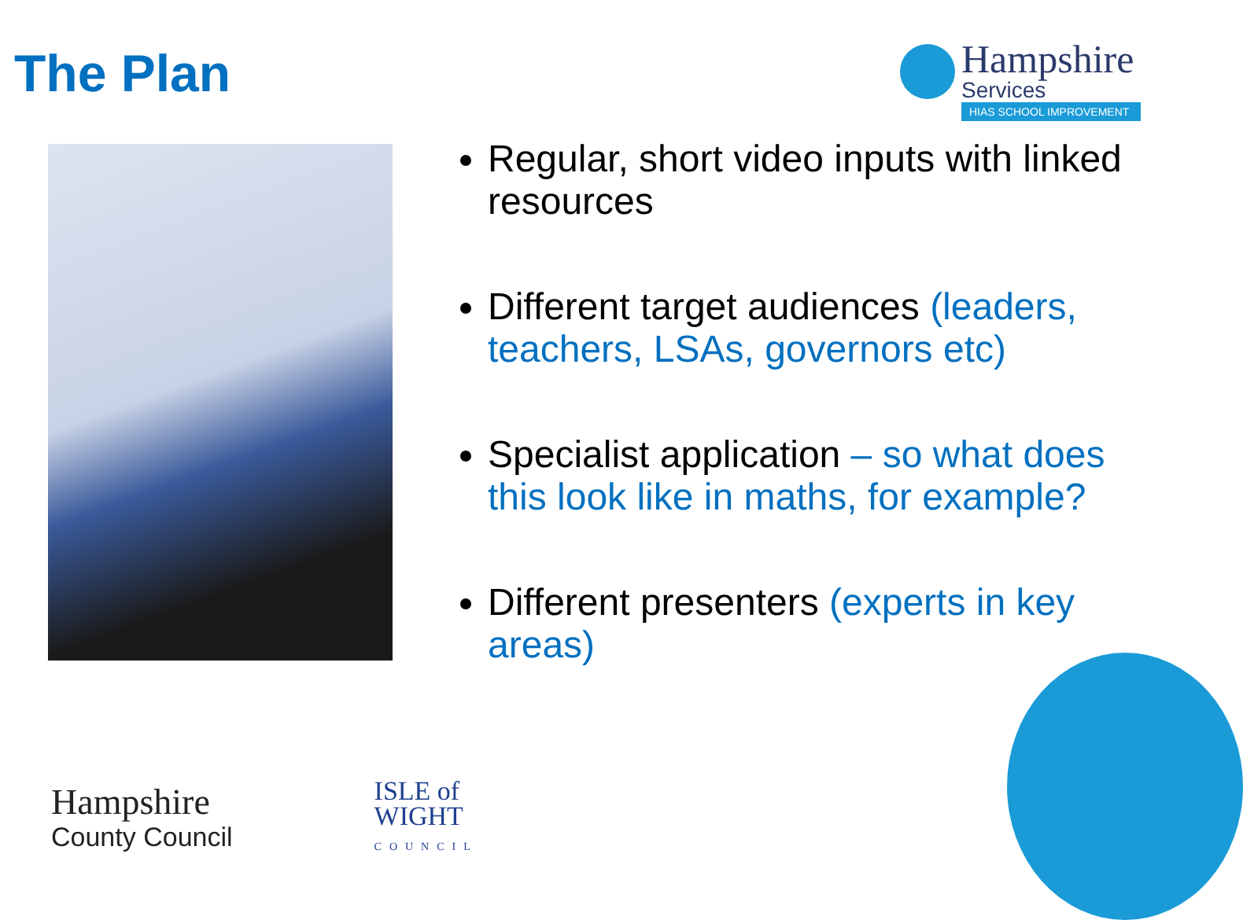The Plan
Hampshire
Services
HIAS SCHOOL IMPROVEMENT
Regular, short video inputs with linked resources
Different target audiences (leaders, teachers, LSAs, governors etc)
Specialist application – so what does this look like in maths, for example?
Different presenters (experts in key areas)
Hampshire
County Council
ISLE of
WIGHT
COUNCIL